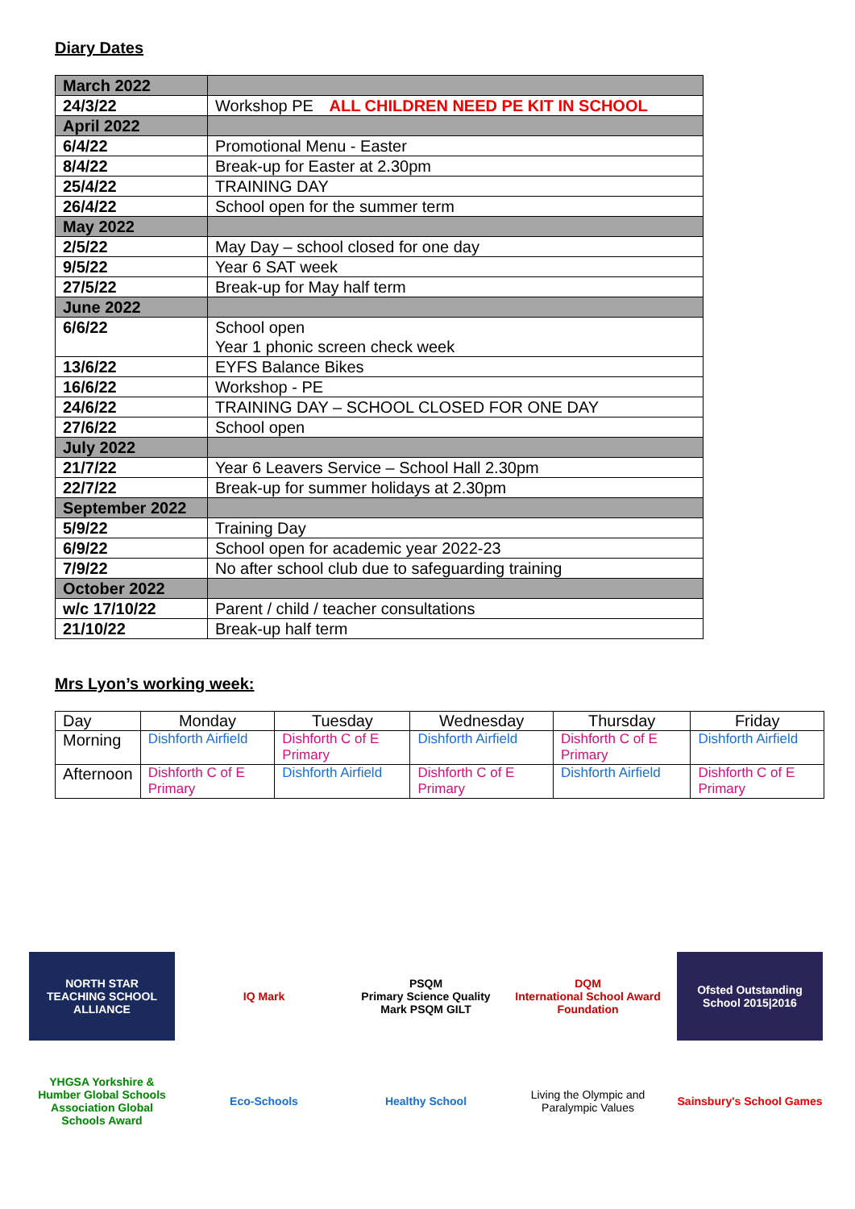Diary Dates
| March 2022 | |
| 24/3/22 | Workshop PE ALL CHILDREN NEED PE KIT IN SCHOOL |
| April 2022 | |
| 6/4/22 | Promotional Menu - Easter |
| 8/4/22 | Break-up for Easter at 2.30pm |
| 25/4/22 | TRAINING DAY |
| 26/4/22 | School open for the summer term |
| May 2022 | |
| 2/5/22 | May Day – school closed for one day |
| 9/5/22 | Year 6 SAT week |
| 27/5/22 | Break-up for May half term |
| June 2022 | |
| 6/6/22 | School open Year 1 phonic screen check week |
| 13/6/22 | EYFS Balance Bikes |
| 16/6/22 | Workshop - PE |
| 24/6/22 | TRAINING DAY – SCHOOL CLOSED FOR ONE DAY |
| 27/6/22 | School open |
| July 2022 | |
| 21/7/22 | Year 6 Leavers Service – School Hall 2.30pm |
| 22/7/22 | Break-up for summer holidays at 2.30pm |
| September 2022 | |
| 5/9/22 | Training Day |
| 6/9/22 | School open for academic year 2022-23 |
| 7/9/22 | No after school club due to safeguarding training |
| October 2022 | |
| w/c 17/10/22 | Parent / child / teacher consultations |
| 21/10/22 | Break-up half term |
Mrs Lyon’s working week:
| Day | Monday | Tuesday | Wednesday | Thursday | Friday |
| --- | --- | --- | --- | --- | --- |
| Morning | Dishforth Airfield | Dishforth C of E Primary | Dishforth Airfield | Dishforth C of E Primary | Dishforth Airfield |
| Afternoon | Dishforth C of E Primary | Dishforth Airfield | Dishforth C of E Primary | Dishforth Airfield | Dishforth C of E Primary |
NORTH STAR
TEACHING SCHOOL ALLIANCE
IQ Mark
PSQM
Primary Science Quality Mark PSQM GILT
DQM
International School Award Foundation
Ofsted Outstanding School 2015|2016
YHGSA Yorkshire & Humber Global Schools Association Global Schools Award
Eco-Schools
Healthy School
Living the Olympic and Paralympic Values
Sainsbury's School Games